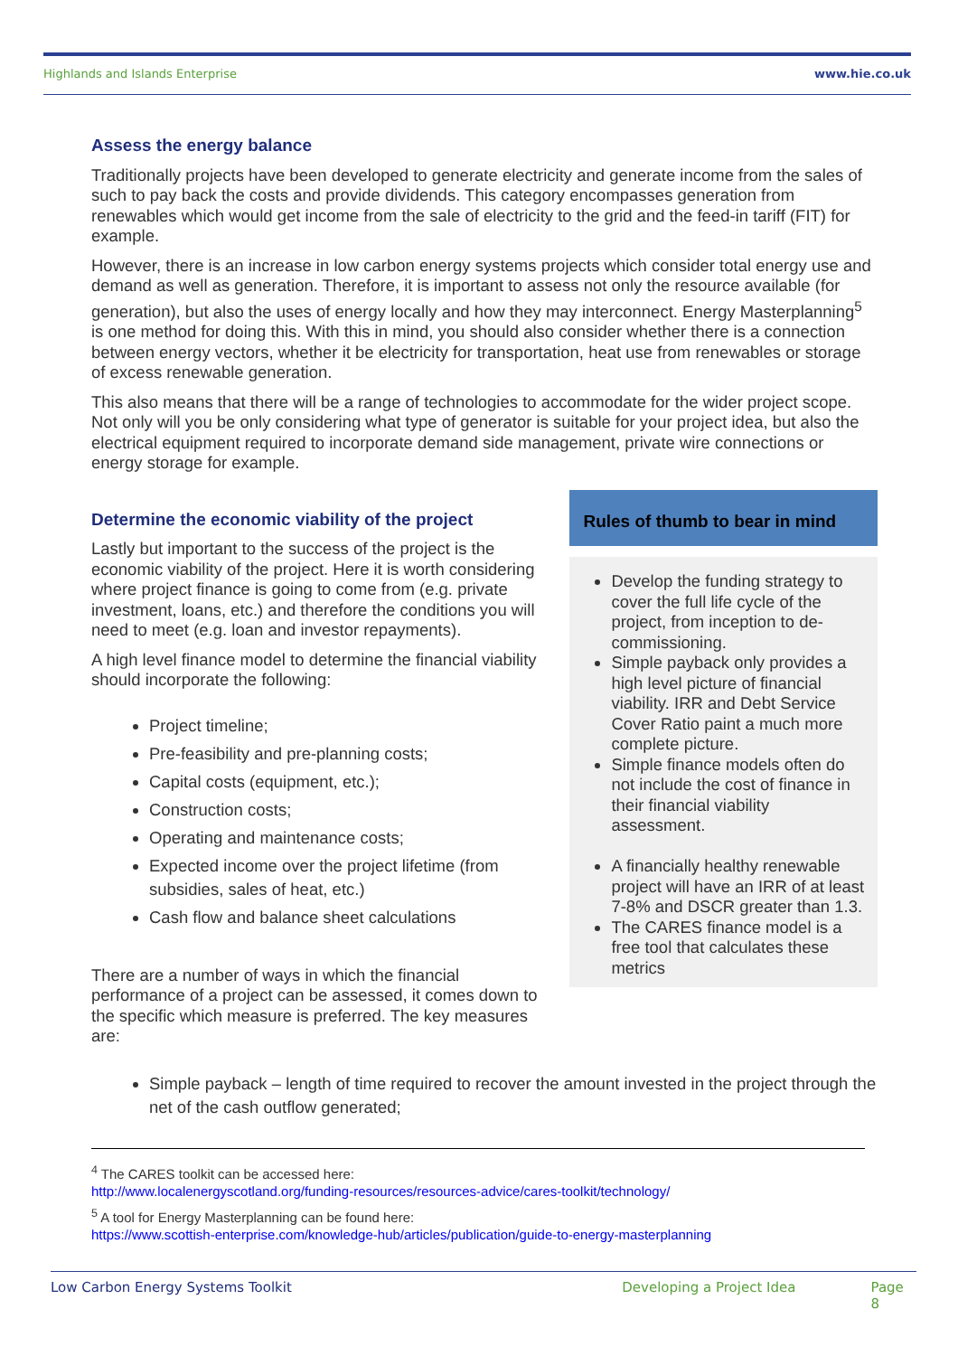Highlands and Islands Enterprise www.hie.co.uk
Assess the energy balance
Traditionally projects have been developed to generate electricity and generate income from the sales of such to pay back the costs and provide dividends. This category encompasses generation from renewables which would get income from the sale of electricity to the grid and the feed-in tariff (FIT) for example.
However, there is an increase in low carbon energy systems projects which consider total energy use and demand as well as generation. Therefore, it is important to assess not only the resource available (for generation), but also the uses of energy locally and how they may interconnect. Energy Masterplanning<sup>5</sup> is one method for doing this. With this in mind, you should also consider whether there is a connection between energy vectors, whether it be electricity for transportation, heat use from renewables or storage of excess renewable generation.
This also means that there will be a range of technologies to accommodate for the wider project scope. Not only will you be only considering what type of generator is suitable for your project idea, but also the electrical equipment required to incorporate demand side management, private wire connections or energy storage for example.
Determine the economic viability of the project
Lastly but important to the success of the project is the economic viability of the project. Here it is worth considering where project finance is going to come from (e.g. private investment, loans, etc.) and therefore the conditions you will need to meet (e.g. loan and investor repayments).
A high level finance model to determine the financial viability should incorporate the following:
Project timeline;
Pre-feasibility and pre-planning costs;
Capital costs (equipment, etc.);
Construction costs;
Operating and maintenance costs;
Expected income over the project lifetime (from subsidies, sales of heat, etc.)
Cash flow and balance sheet calculations
There are a number of ways in which the financial performance of a project can be assessed, it comes down to the specific which measure is preferred. The key measures are:
Rules of thumb to bear in mind
Develop the funding strategy to cover the full life cycle of the project, from inception to de-commissioning.
Simple payback only provides a high level picture of financial viability. IRR and Debt Service Cover Ratio paint a much more complete picture.
Simple finance models often do not include the cost of finance in their financial viability assessment.
A financially healthy renewable project will have an IRR of at least 7-8% and DSCR greater than 1.3.
The CARES finance model is a free tool that calculates these metrics
Simple payback – length of time required to recover the amount invested in the project through the net of the cash outflow generated;
<sup>4</sup> The CARES toolkit can be accessed here:
http://www.localenergyscotland.org/funding-resources/resources-advice/cares-toolkit/technology/
<sup>5</sup> A tool for Energy Masterplanning can be found here:
https://www.scottish-enterprise.com/knowledge-hub/articles/publication/guide-to-energy-masterplanning
Low Carbon Energy Systems Toolkit Developing a Project Idea Page 8